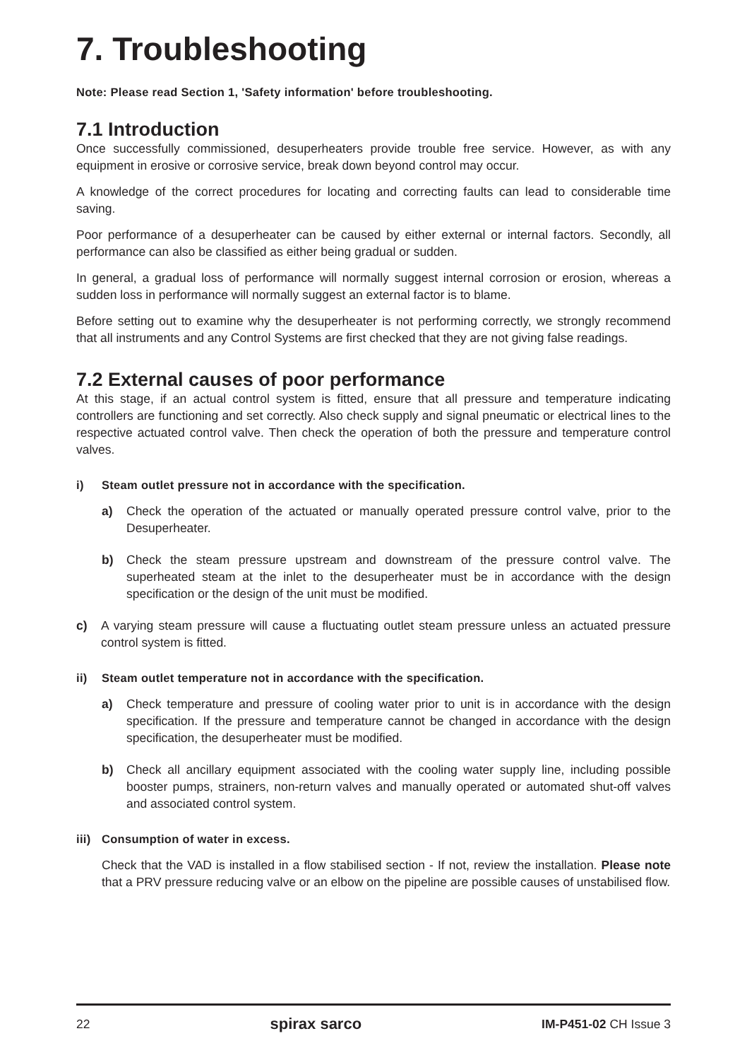7. Troubleshooting
Note: Please read Section 1, 'Safety information' before troubleshooting.
7.1 Introduction
Once successfully commissioned, desuperheaters provide trouble free service. However, as with any equipment in erosive or corrosive service, break down beyond control may occur.
A knowledge of the correct procedures for locating and correcting faults can lead to considerable time saving.
Poor performance of a desuperheater can be caused by either external or internal factors. Secondly, all performance can also be classified as either being gradual or sudden.
In general, a gradual loss of performance will normally suggest internal corrosion or erosion, whereas a sudden loss in performance will normally suggest an external factor is to blame.
Before setting out to examine why the desuperheater is not performing correctly, we strongly recommend that all instruments and any Control Systems are first checked that they are not giving false readings.
7.2 External causes of poor performance
At this stage, if an actual control system is fitted, ensure that all pressure and temperature indicating controllers are functioning and set correctly. Also check supply and signal pneumatic or electrical lines to the respective actuated control valve. Then check the operation of both the pressure and temperature control valves.
i) Steam outlet pressure not in accordance with the specification.
a) Check the operation of the actuated or manually operated pressure control valve, prior to the Desuperheater.
b) Check the steam pressure upstream and downstream of the pressure control valve. The superheated steam at the inlet to the desuperheater must be in accordance with the design specification or the design of the unit must be modified.
c) A varying steam pressure will cause a fluctuating outlet steam pressure unless an actuated pressure control system is fitted.
ii) Steam outlet temperature not in accordance with the specification.
a) Check temperature and pressure of cooling water prior to unit is in accordance with the design specification. If the pressure and temperature cannot be changed in accordance with the design specification, the desuperheater must be modified.
b) Check all ancillary equipment associated with the cooling water supply line, including possible booster pumps, strainers, non-return valves and manually operated or automated shut-off valves and associated control system.
iii) Consumption of water in excess.
Check that the VAD is installed in a flow stabilised section - If not, review the installation. Please note that a PRV pressure reducing valve or an elbow on the pipeline are possible causes of unstabilised flow.
22 spirax sarco IM-P451-02 CH Issue 3